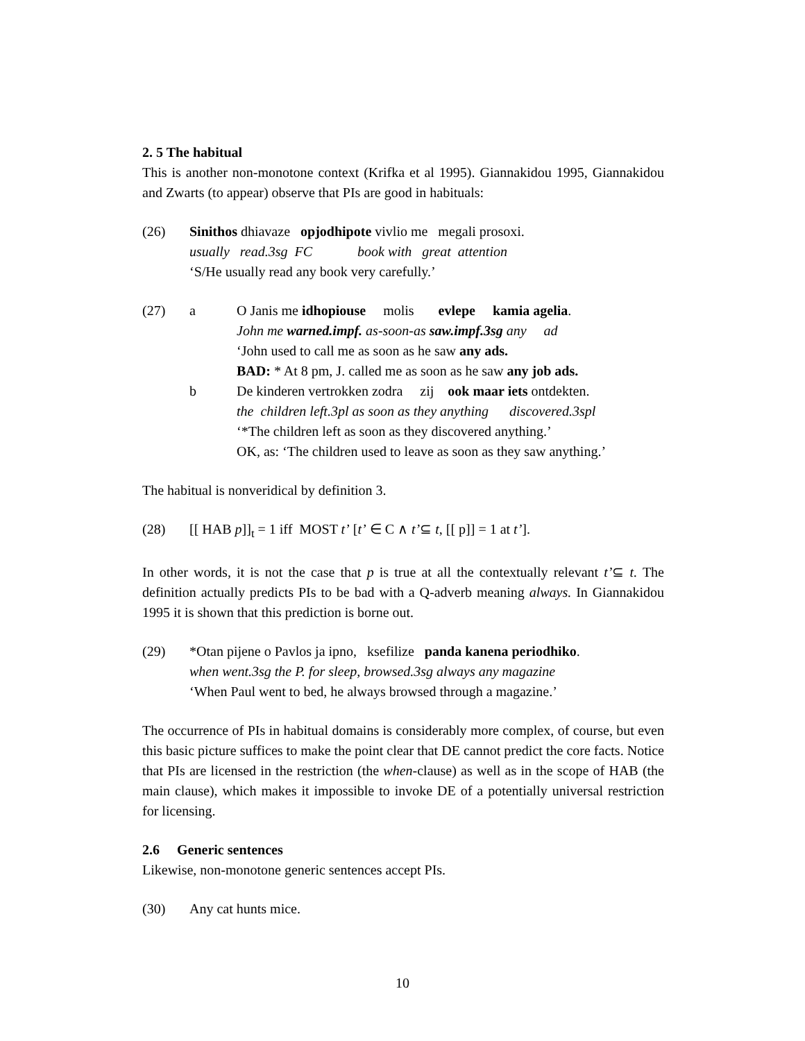2. 5 The habitual
This is another non-monotone context (Krifka et al 1995). Giannakidou 1995, Giannakidou and Zwarts (to appear) observe that PIs are good in habituals:
(26)
Sinithos dhiavaze opjodhipote vivlio me megali prosoxi.
usually read.3sg FC book with great attention
‘S/He usually read any book very carefully.’
(27)
a
O Janis me idhopiouse molis evlepe kamia agelia.
John me warned.impf. as-soon-as saw.impf.3sg any ad
‘John used to call me as soon as he saw any ads.
BAD: * At 8 pm, J. called me as soon as he saw any job ads.
b
De kinderen vertrokken zodra zij ook maar iets ontdekten.
the children left.3pl as soon as they anything discovered.3spl
‘*The children left as soon as they discovered anything.’
OK, as: ‘The children used to leave as soon as they saw anything.’
The habitual is nonveridical by definition 3.
(28)
[[ HAB p]]<sub>t</sub> = 1 iff MOST t’ [t’ ∈ C ∧ t’⊆ t, [[ p]] = 1 at t’].
In other words, it is not the case that p is true at all the contextually relevant t’⊆ t. The definition actually predicts PIs to be bad with a Q-adverb meaning always. In Giannakidou 1995 it is shown that this prediction is borne out.
(29)
*Otan pijene o Pavlos ja ipno, ksefilize panda kanena periodhiko.
when went.3sg the P. for sleep, browsed.3sg always any magazine
‘When Paul went to bed, he always browsed through a magazine.’
The occurrence of PIs in habitual domains is considerably more complex, of course, but even this basic picture suffices to make the point clear that DE cannot predict the core facts. Notice that PIs are licensed in the restriction (the when-clause) as well as in the scope of HAB (the main clause), which makes it impossible to invoke DE of a potentially universal restriction for licensing.
2.6 Generic sentences
Likewise, non-monotone generic sentences accept PIs.
(30)
Any cat hunts mice.
10